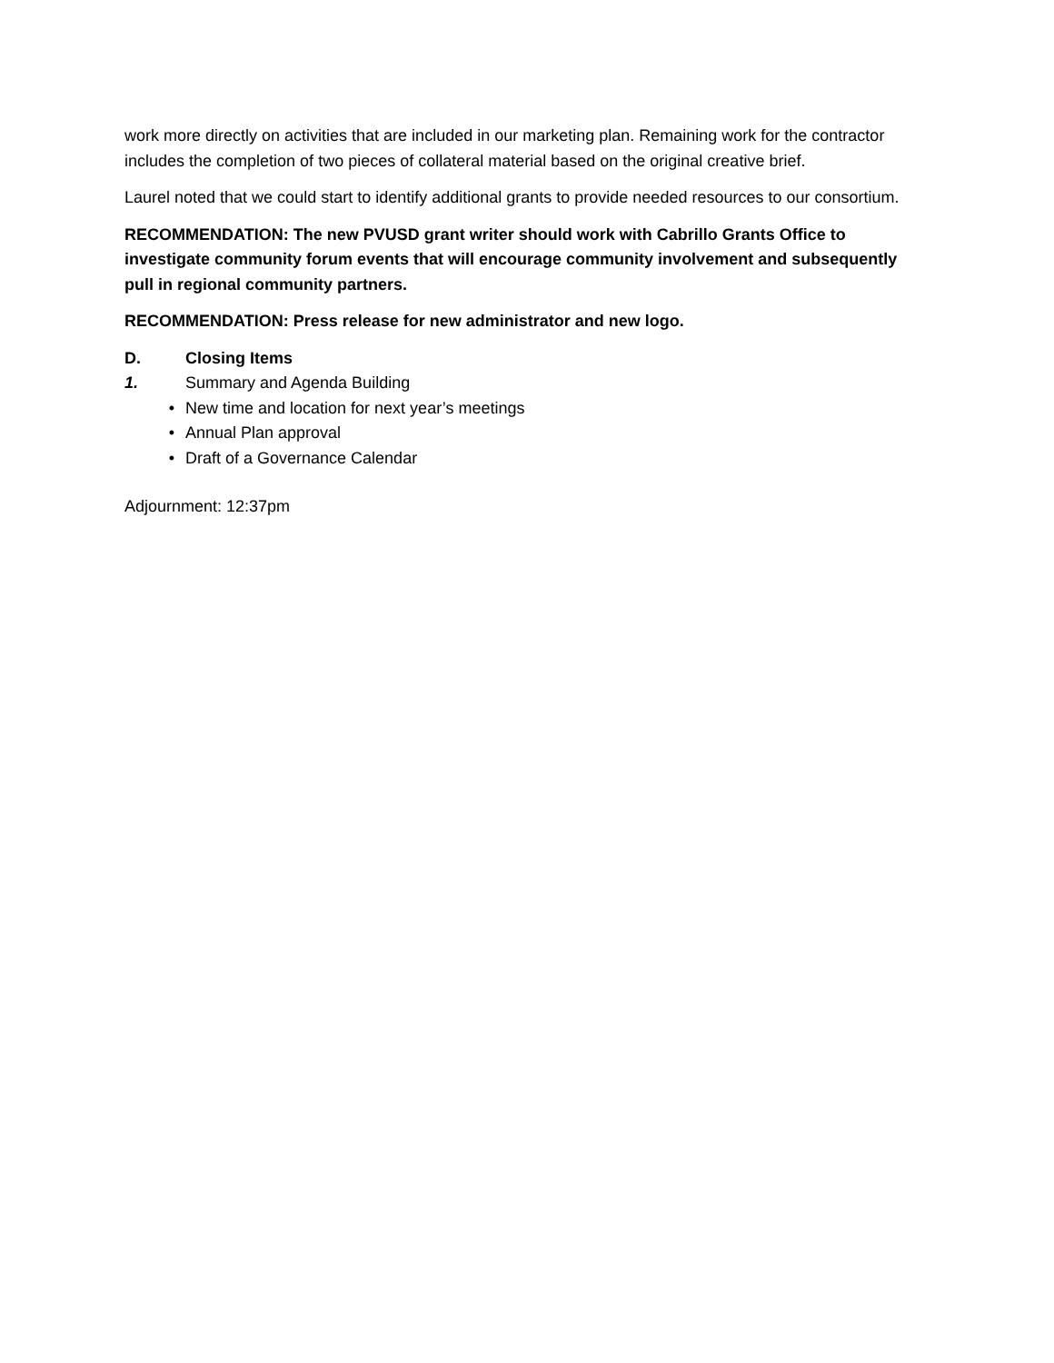work more directly on activities that are included in our marketing plan. Remaining work for the contractor includes the completion of two pieces of collateral material based on the original creative brief.
Laurel noted that we could start to identify additional grants to provide needed resources to our consortium.
RECOMMENDATION: The new PVUSD grant writer should work with Cabrillo Grants Office to investigate community forum events that will encourage community involvement and subsequently pull in regional community partners.
RECOMMENDATION: Press release for new administrator and new logo.
D. Closing Items
1. Summary and Agenda Building
• New time and location for next year’s meetings
• Annual Plan approval
• Draft of a Governance Calendar
Adjournment: 12:37pm